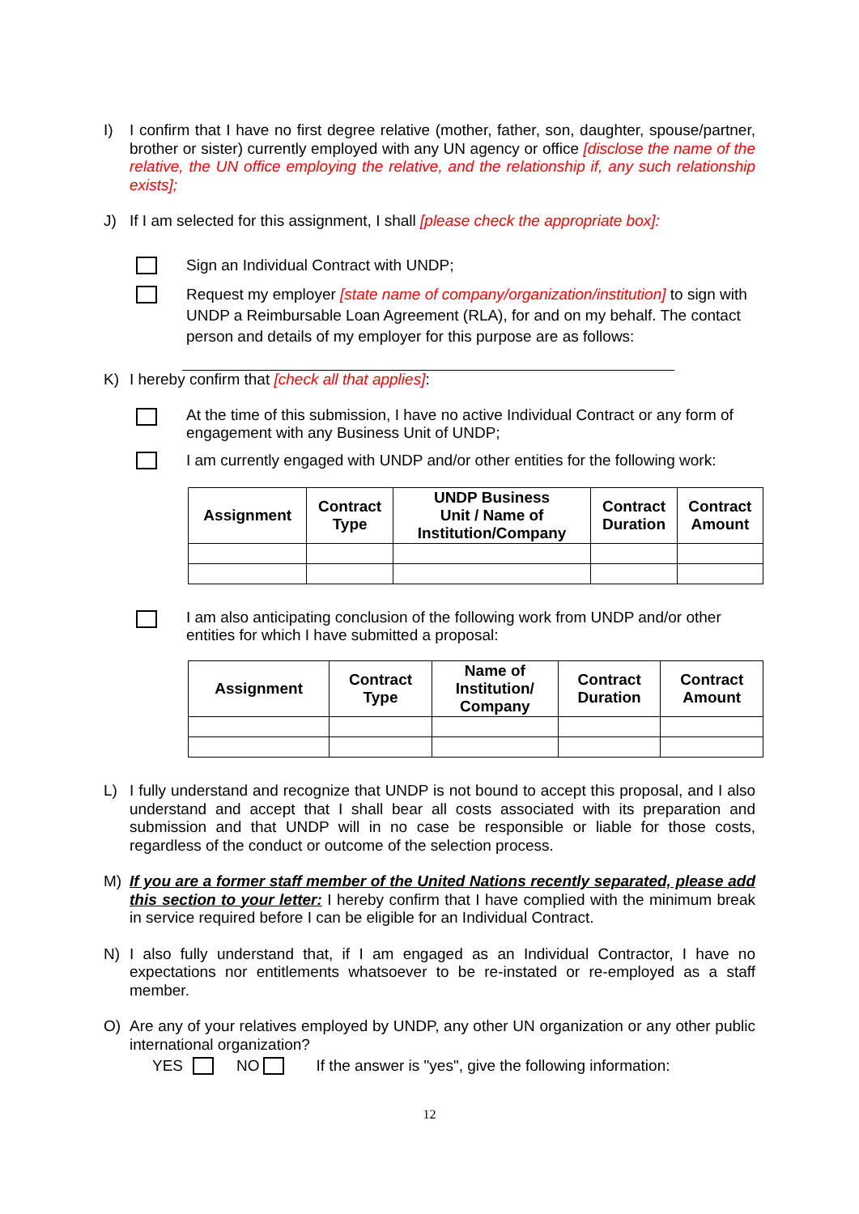I) I confirm that I have no first degree relative (mother, father, son, daughter, spouse/partner, brother or sister) currently employed with any UN agency or office [disclose the name of the relative, the UN office employing the relative, and the relationship if, any such relationship exists];
J) If I am selected for this assignment, I shall [please check the appropriate box]:
Sign an Individual Contract with UNDP;
Request my employer [state name of company/organization/institution] to sign with UNDP a Reimbursable Loan Agreement (RLA), for and on my behalf. The contact person and details of my employer for this purpose are as follows:
K) I hereby confirm that [check all that applies]:
At the time of this submission, I have no active Individual Contract or any form of engagement with any Business Unit of UNDP;
I am currently engaged with UNDP and/or other entities for the following work:
| Assignment | Contract Type | UNDP Business Unit / Name of Institution/Company | Contract Duration | Contract Amount |
| --- | --- | --- | --- | --- |
I am also anticipating conclusion of the following work from UNDP and/or other entities for which I have submitted a proposal:
| Assignment | Contract Type | Name of Institution/ Company | Contract Duration | Contract Amount |
| --- | --- | --- | --- | --- |
L) I fully understand and recognize that UNDP is not bound to accept this proposal, and I also understand and accept that I shall bear all costs associated with its preparation and submission and that UNDP will in no case be responsible or liable for those costs, regardless of the conduct or outcome of the selection process.
M) If you are a former staff member of the United Nations recently separated, please add this section to your letter: I hereby confirm that I have complied with the minimum break in service required before I can be eligible for an Individual Contract.
N) I also fully understand that, if I am engaged as an Individual Contractor, I have no expectations nor entitlements whatsoever to be re-instated or re-employed as a staff member.
O) Are any of your relatives employed by UNDP, any other UN organization or any other public international organization?
YES NO If the answer is "yes", give the following information:
12